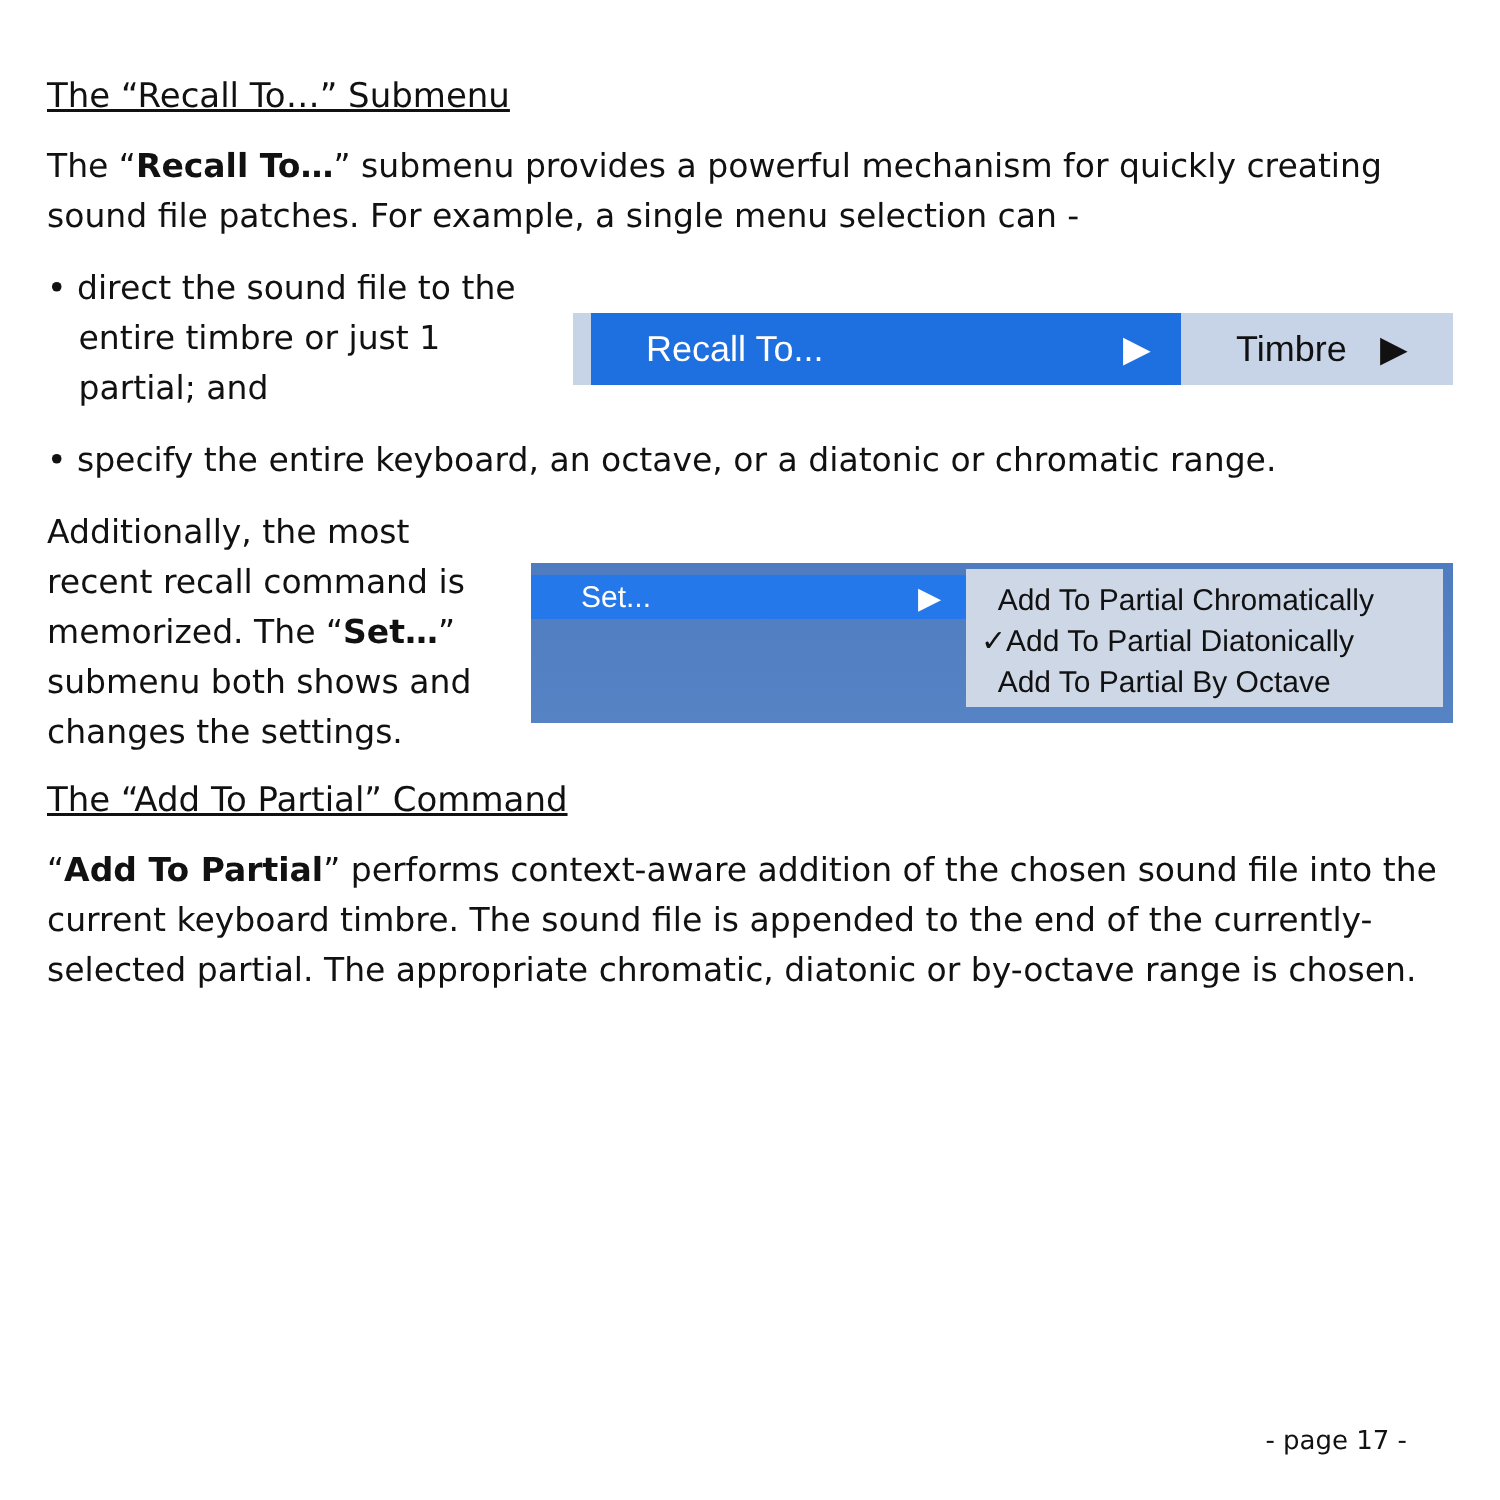The “Recall To…” Submenu
The “Recall To…” submenu provides a powerful mechanism for quickly creating sound file patches. For example, a single menu selection can -
• direct the sound file to the
entire timbre or just 1
partial; and
Recall To... ▶ Timbre ▶
• specify the entire keyboard, an octave, or a diatonic or chromatic range.
Additionally, the most recent recall command is memorized. The “Set…” submenu both shows and changes the settings.
Set... ▶
Add To Partial Chromatically
✓Add To Partial Diatonically
Add To Partial By Octave
The “Add To Partial” Command
“Add To Partial” performs context-aware addition of the chosen sound file into the current keyboard timbre. The sound file is appended to the end of the currently-selected partial. The appropriate chromatic, diatonic or by-octave range is chosen.
- page 17 -